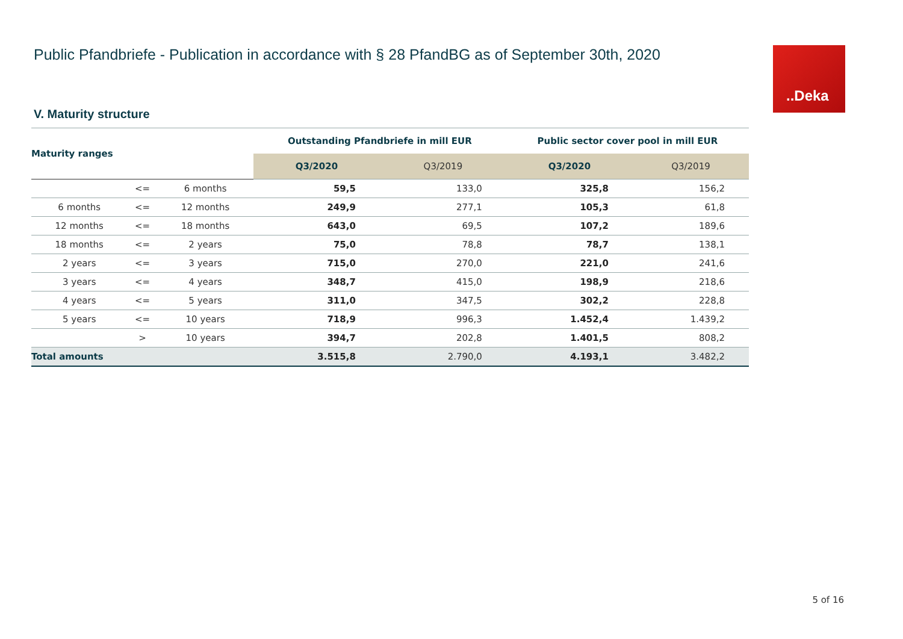Public Pfandbriefe - Publication in accordance with § 28 PfandBG as of September 30th, 2020
..Deka
V. Maturity structure
| Maturity ranges | | | Outstanding Pfandbriefe in mill EUR | | Public sector cover pool in mill EUR | |
| --- | --- | --- | --- | --- | --- | --- |
| | | | Q3/2020 | Q3/2019 | Q3/2020 | Q3/2019 |
| | <= | 6 months | 59,5 | 133,0 | 325,8 | 156,2 |
| 6 months | <= | 12 months | 249,9 | 277,1 | 105,3 | 61,8 |
| 12 months | <= | 18 months | 643,0 | 69,5 | 107,2 | 189,6 |
| 18 months | <= | 2 years | 75,0 | 78,8 | 78,7 | 138,1 |
| 2 years | <= | 3 years | 715,0 | 270,0 | 221,0 | 241,6 |
| 3 years | <= | 4 years | 348,7 | 415,0 | 198,9 | 218,6 |
| 4 years | <= | 5 years | 311,0 | 347,5 | 302,2 | 228,8 |
| 5 years | <= | 10 years | 718,9 | 996,3 | 1.452,4 | 1.439,2 |
| | > | 10 years | 394,7 | 202,8 | 1.401,5 | 808,2 |
| Total amounts | | | 3.515,8 | 2.790,0 | 4.193,1 | 3.482,2 |
5 of 16